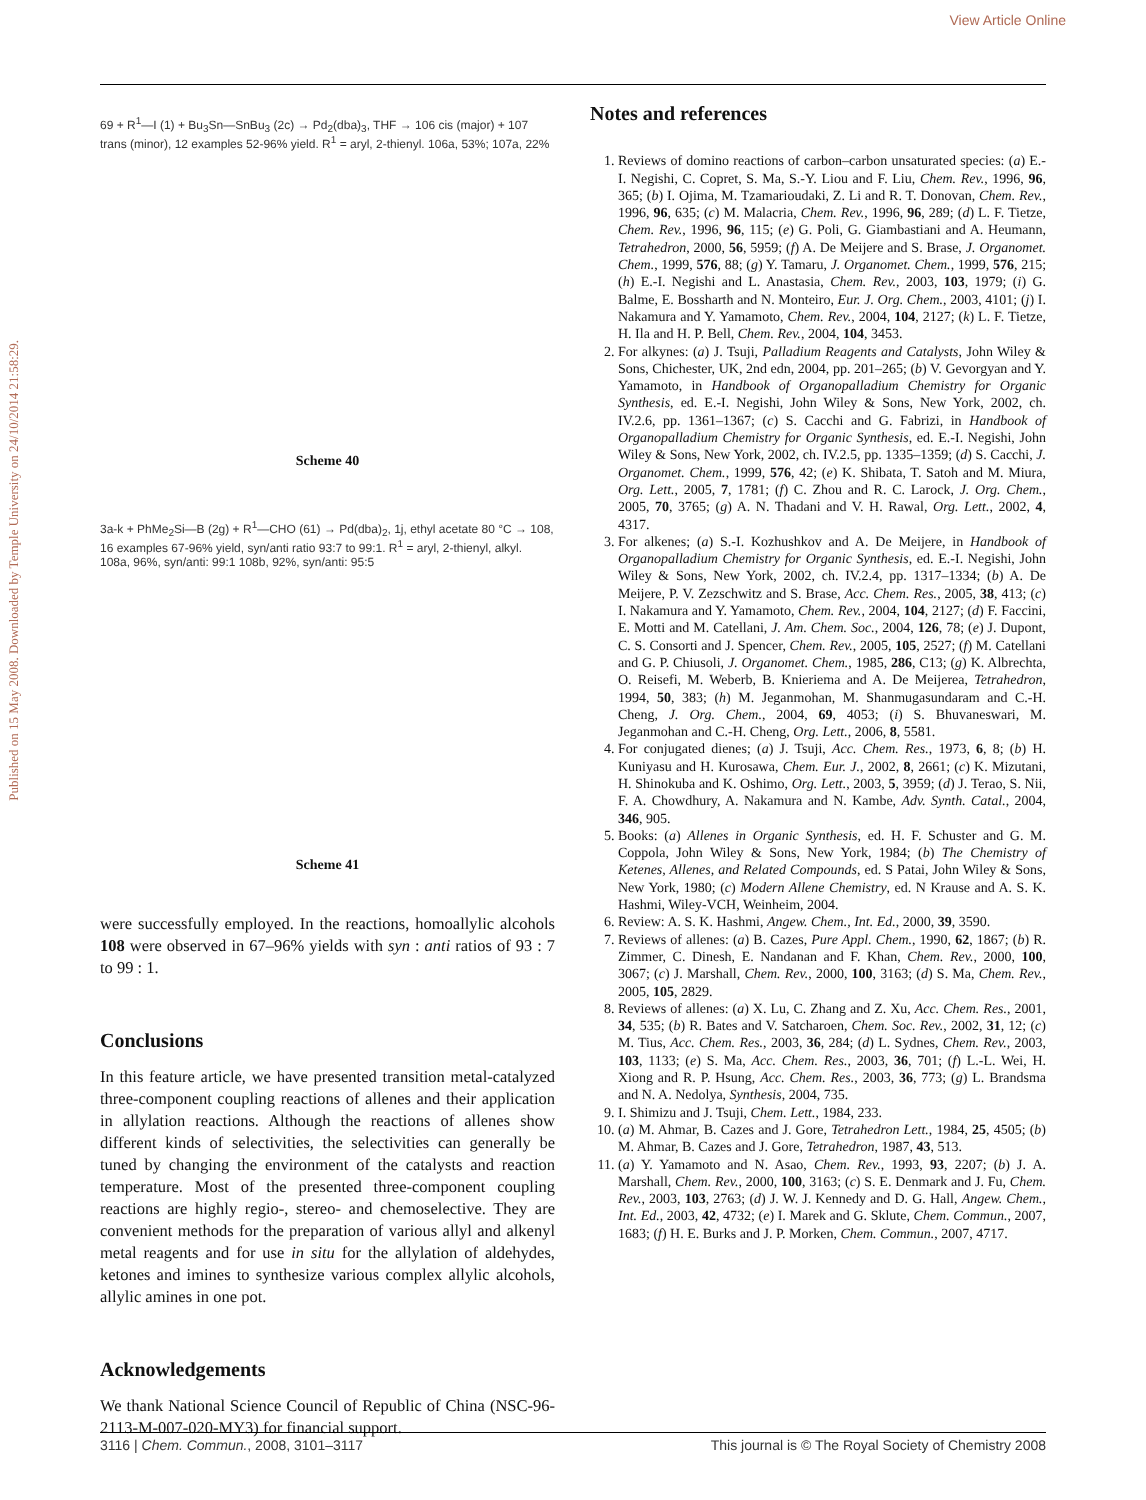View Article Online
Published on 15 May 2008. Downloaded by Temple University on 24/10/2014 21:58:29.
69 + R<sup>1</sup>—I (1) + Bu<sub>3</sub>Sn—SnBu<sub>3</sub> (2c) → Pd<sub>2</sub>(dba)<sub>3</sub>, THF → 106 cis (major) + 107 trans (minor), 12 examples 52-96% yield. R<sup>1</sup> = aryl, 2-thienyl. 106a, 53%; 107a, 22%
Scheme 40
3a-k + PhMe<sub>2</sub>Si—B (2g) + R<sup>1</sup>—CHO (61) → Pd(dba)<sub>2</sub>, 1j, ethyl acetate 80 °C → 108, 16 examples 67-96% yield, syn/anti ratio 93:7 to 99:1. R<sup>1</sup> = aryl, 2-thienyl, alkyl. 108a, 96%, syn/anti: 99:1 108b, 92%, syn/anti: 95:5
Scheme 41
were successfully employed. In the reactions, homoallylic alcohols 108 were observed in 67–96% yields with syn : anti ratios of 93 : 7 to 99 : 1.
Conclusions
In this feature article, we have presented transition metal-catalyzed three-component coupling reactions of allenes and their application in allylation reactions. Although the reactions of allenes show different kinds of selectivities, the selectivities can generally be tuned by changing the environment of the catalysts and reaction temperature. Most of the presented three-component coupling reactions are highly regio-, stereo- and chemoselective. They are convenient methods for the preparation of various allyl and alkenyl metal reagents and for use in situ for the allylation of aldehydes, ketones and imines to synthesize various complex allylic alcohols, allylic amines in one pot.
Acknowledgements
We thank National Science Council of Republic of China (NSC-96-2113-M-007-020-MY3) for financial support.
Notes and references
1. Reviews of domino reactions of carbon–carbon unsaturated species: (a) E.-I. Negishi, C. Copret, S. Ma, S.-Y. Liou and F. Liu, Chem. Rev., 1996, 96, 365; (b) I. Ojima, M. Tzamarioudaki, Z. Li and R. T. Donovan, Chem. Rev., 1996, 96, 635; (c) M. Malacria, Chem. Rev., 1996, 96, 289; (d) L. F. Tietze, Chem. Rev., 1996, 96, 115; (e) G. Poli, G. Giambastiani and A. Heumann, Tetrahedron, 2000, 56, 5959; (f) A. De Meijere and S. Brase, J. Organomet. Chem., 1999, 576, 88; (g) Y. Tamaru, J. Organomet. Chem., 1999, 576, 215; (h) E.-I. Negishi and L. Anastasia, Chem. Rev., 2003, 103, 1979; (i) G. Balme, E. Bossharth and N. Monteiro, Eur. J. Org. Chem., 2003, 4101; (j) I. Nakamura and Y. Yamamoto, Chem. Rev., 2004, 104, 2127; (k) L. F. Tietze, H. Ila and H. P. Bell, Chem. Rev., 2004, 104, 3453.
2. For alkynes: (a) J. Tsuji, Palladium Reagents and Catalysts, John Wiley & Sons, Chichester, UK, 2nd edn, 2004, pp. 201–265; (b) V. Gevorgyan and Y. Yamamoto, in Handbook of Organopalladium Chemistry for Organic Synthesis, ed. E.-I. Negishi, John Wiley & Sons, New York, 2002, ch. IV.2.6, pp. 1361–1367; (c) S. Cacchi and G. Fabrizi, in Handbook of Organopalladium Chemistry for Organic Synthesis, ed. E.-I. Negishi, John Wiley & Sons, New York, 2002, ch. IV.2.5, pp. 1335–1359; (d) S. Cacchi, J. Organomet. Chem., 1999, 576, 42; (e) K. Shibata, T. Satoh and M. Miura, Org. Lett., 2005, 7, 1781; (f) C. Zhou and R. C. Larock, J. Org. Chem., 2005, 70, 3765; (g) A. N. Thadani and V. H. Rawal, Org. Lett., 2002, 4, 4317.
3. For alkenes; (a) S.-I. Kozhushkov and A. De Meijere, in Handbook of Organopalladium Chemistry for Organic Synthesis, ed. E.-I. Negishi, John Wiley & Sons, New York, 2002, ch. IV.2.4, pp. 1317–1334; (b) A. De Meijere, P. V. Zezschwitz and S. Brase, Acc. Chem. Res., 2005, 38, 413; (c) I. Nakamura and Y. Yamamoto, Chem. Rev., 2004, 104, 2127; (d) F. Faccini, E. Motti and M. Catellani, J. Am. Chem. Soc., 2004, 126, 78; (e) J. Dupont, C. S. Consorti and J. Spencer, Chem. Rev., 2005, 105, 2527; (f) M. Catellani and G. P. Chiusoli, J. Organomet. Chem., 1985, 286, C13; (g) K. Albrechta, O. Reisefi, M. Weberb, B. Knieriema and A. De Meijerea, Tetrahedron, 1994, 50, 383; (h) M. Jeganmohan, M. Shanmugasundaram and C.-H. Cheng, J. Org. Chem., 2004, 69, 4053; (i) S. Bhuvaneswari, M. Jeganmohan and C.-H. Cheng, Org. Lett., 2006, 8, 5581.
4. For conjugated dienes; (a) J. Tsuji, Acc. Chem. Res., 1973, 6, 8; (b) H. Kuniyasu and H. Kurosawa, Chem. Eur. J., 2002, 8, 2661; (c) K. Mizutani, H. Shinokuba and K. Oshimo, Org. Lett., 2003, 5, 3959; (d) J. Terao, S. Nii, F. A. Chowdhury, A. Nakamura and N. Kambe, Adv. Synth. Catal., 2004, 346, 905.
5. Books: (a) Allenes in Organic Synthesis, ed. H. F. Schuster and G. M. Coppola, John Wiley & Sons, New York, 1984; (b) The Chemistry of Ketenes, Allenes, and Related Compounds, ed. S Patai, John Wiley & Sons, New York, 1980; (c) Modern Allene Chemistry, ed. N Krause and A. S. K. Hashmi, Wiley-VCH, Weinheim, 2004.
6. Review: A. S. K. Hashmi, Angew. Chem., Int. Ed., 2000, 39, 3590.
7. Reviews of allenes: (a) B. Cazes, Pure Appl. Chem., 1990, 62, 1867; (b) R. Zimmer, C. Dinesh, E. Nandanan and F. Khan, Chem. Rev., 2000, 100, 3067; (c) J. Marshall, Chem. Rev., 2000, 100, 3163; (d) S. Ma, Chem. Rev., 2005, 105, 2829.
8. Reviews of allenes: (a) X. Lu, C. Zhang and Z. Xu, Acc. Chem. Res., 2001, 34, 535; (b) R. Bates and V. Satcharoen, Chem. Soc. Rev., 2002, 31, 12; (c) M. Tius, Acc. Chem. Res., 2003, 36, 284; (d) L. Sydnes, Chem. Rev., 2003, 103, 1133; (e) S. Ma, Acc. Chem. Res., 2003, 36, 701; (f) L.-L. Wei, H. Xiong and R. P. Hsung, Acc. Chem. Res., 2003, 36, 773; (g) L. Brandsma and N. A. Nedolya, Synthesis, 2004, 735.
9. I. Shimizu and J. Tsuji, Chem. Lett., 1984, 233.
10. (a) M. Ahmar, B. Cazes and J. Gore, Tetrahedron Lett., 1984, 25, 4505; (b) M. Ahmar, B. Cazes and J. Gore, Tetrahedron, 1987, 43, 513.
11. (a) Y. Yamamoto and N. Asao, Chem. Rev., 1993, 93, 2207; (b) J. A. Marshall, Chem. Rev., 2000, 100, 3163; (c) S. E. Denmark and J. Fu, Chem. Rev., 2003, 103, 2763; (d) J. W. J. Kennedy and D. G. Hall, Angew. Chem., Int. Ed., 2003, 42, 4732; (e) I. Marek and G. Sklute, Chem. Commun., 2007, 1683; (f) H. E. Burks and J. P. Morken, Chem. Commun., 2007, 4717.
3116 | Chem. Commun., 2008, 3101–3117 This journal is © The Royal Society of Chemistry 2008